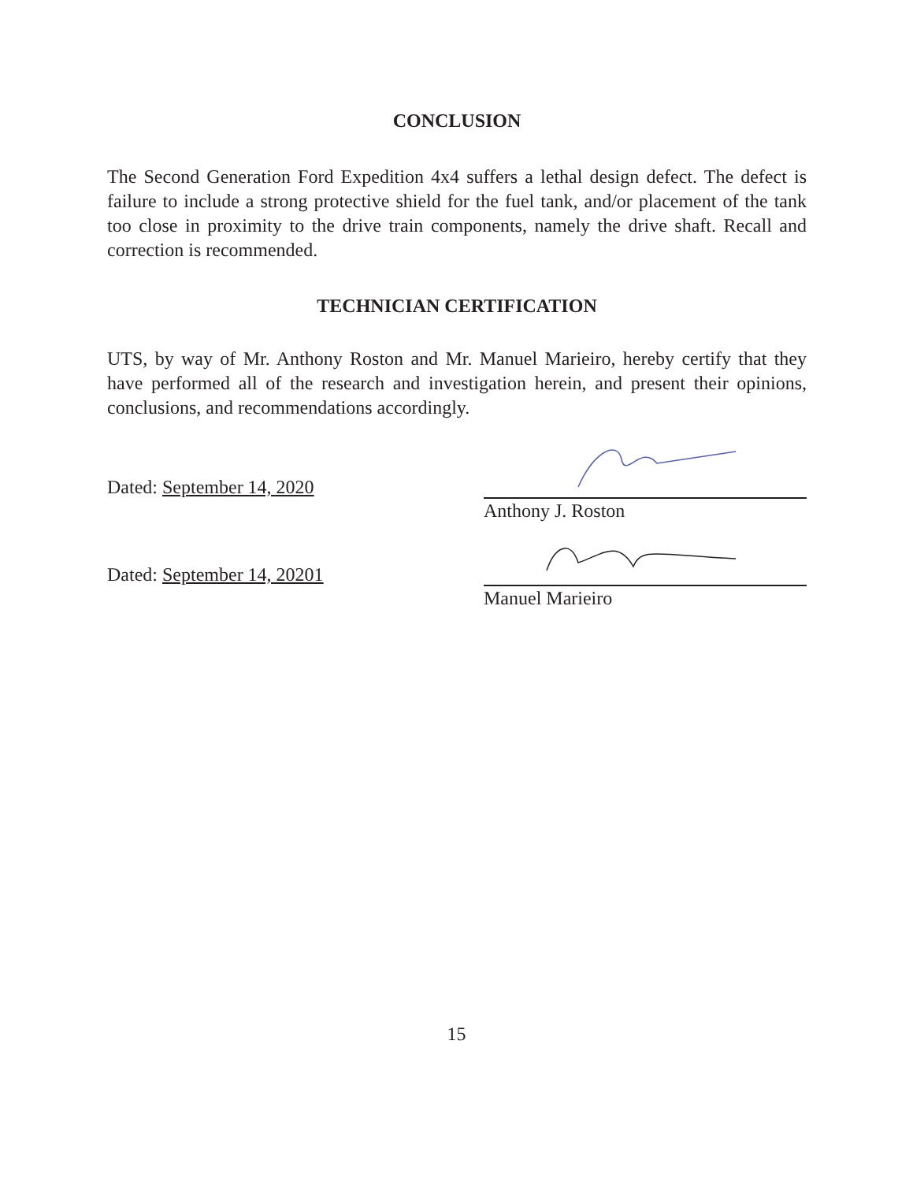CONCLUSION
The Second Generation Ford Expedition 4x4 suffers a lethal design defect. The defect is failure to include a strong protective shield for the fuel tank, and/or placement of the tank too close in proximity to the drive train components, namely the drive shaft. Recall and correction is recommended.
TECHNICIAN CERTIFICATION
UTS, by way of Mr. Anthony Roston and Mr. Manuel Marieiro, hereby certify that they have performed all of the research and investigation herein, and present their opinions, conclusions, and recommendations accordingly.
Dated: September 14, 2020
Anthony J. Roston
Dated: September 14, 20201
Manuel Marieiro
15